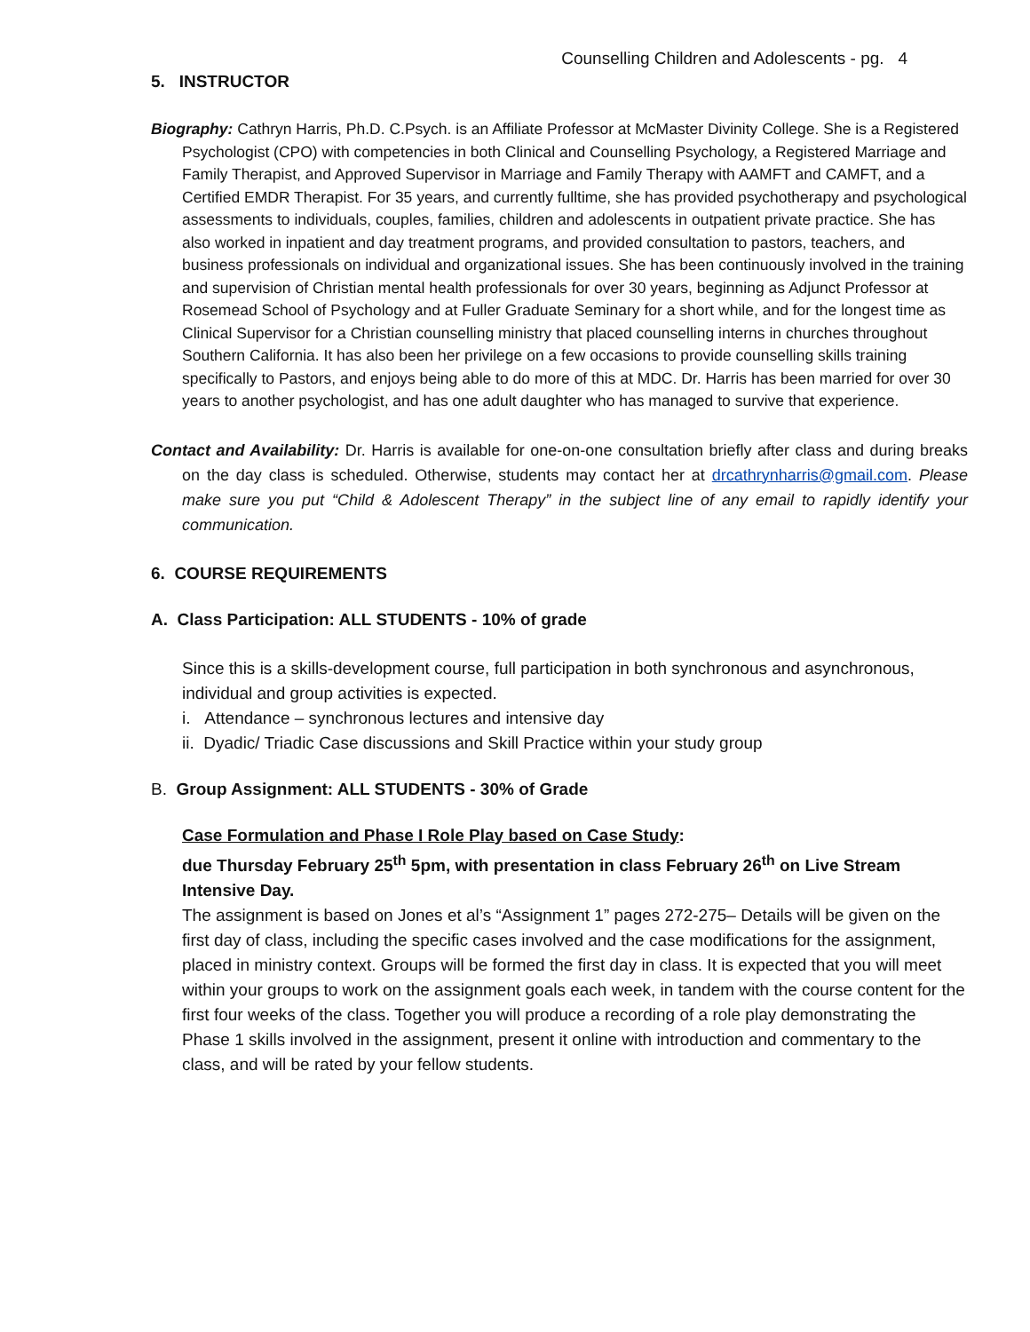Counselling Children and Adolescents - pg. 4
5. INSTRUCTOR
Biography: Cathryn Harris, Ph.D. C.Psych. is an Affiliate Professor at McMaster Divinity College. She is a Registered Psychologist (CPO) with competencies in both Clinical and Counselling Psychology, a Registered Marriage and Family Therapist, and Approved Supervisor in Marriage and Family Therapy with AAMFT and CAMFT, and a Certified EMDR Therapist. For 35 years, and currently fulltime, she has provided psychotherapy and psychological assessments to individuals, couples, families, children and adolescents in outpatient private practice. She has also worked in inpatient and day treatment programs, and provided consultation to pastors, teachers, and business professionals on individual and organizational issues. She has been continuously involved in the training and supervision of Christian mental health professionals for over 30 years, beginning as Adjunct Professor at Rosemead School of Psychology and at Fuller Graduate Seminary for a short while, and for the longest time as Clinical Supervisor for a Christian counselling ministry that placed counselling interns in churches throughout Southern California. It has also been her privilege on a few occasions to provide counselling skills training specifically to Pastors, and enjoys being able to do more of this at MDC. Dr. Harris has been married for over 30 years to another psychologist, and has one adult daughter who has managed to survive that experience.
Contact and Availability: Dr. Harris is available for one-on-one consultation briefly after class and during breaks on the day class is scheduled. Otherwise, students may contact her at drcathrynharris@gmail.com. Please make sure you put “Child & Adolescent Therapy” in the subject line of any email to rapidly identify your communication.
6. COURSE REQUIREMENTS
A. Class Participation: ALL STUDENTS - 10% of grade
Since this is a skills-development course, full participation in both synchronous and asynchronous, individual and group activities is expected.
i. Attendance – synchronous lectures and intensive day
ii. Dyadic/ Triadic Case discussions and Skill Practice within your study group
B. Group Assignment: ALL STUDENTS - 30% of Grade
Case Formulation and Phase I Role Play based on Case Study:
due Thursday February 25<sup>th</sup> 5pm, with presentation in class February 26<sup>th</sup> on Live Stream Intensive Day.
The assignment is based on Jones et al’s “Assignment 1” pages 272-275– Details will be given on the first day of class, including the specific cases involved and the case modifications for the assignment, placed in ministry context. Groups will be formed the first day in class. It is expected that you will meet within your groups to work on the assignment goals each week, in tandem with the course content for the first four weeks of the class. Together you will produce a recording of a role play demonstrating the Phase 1 skills involved in the assignment, present it online with introduction and commentary to the class, and will be rated by your fellow students.